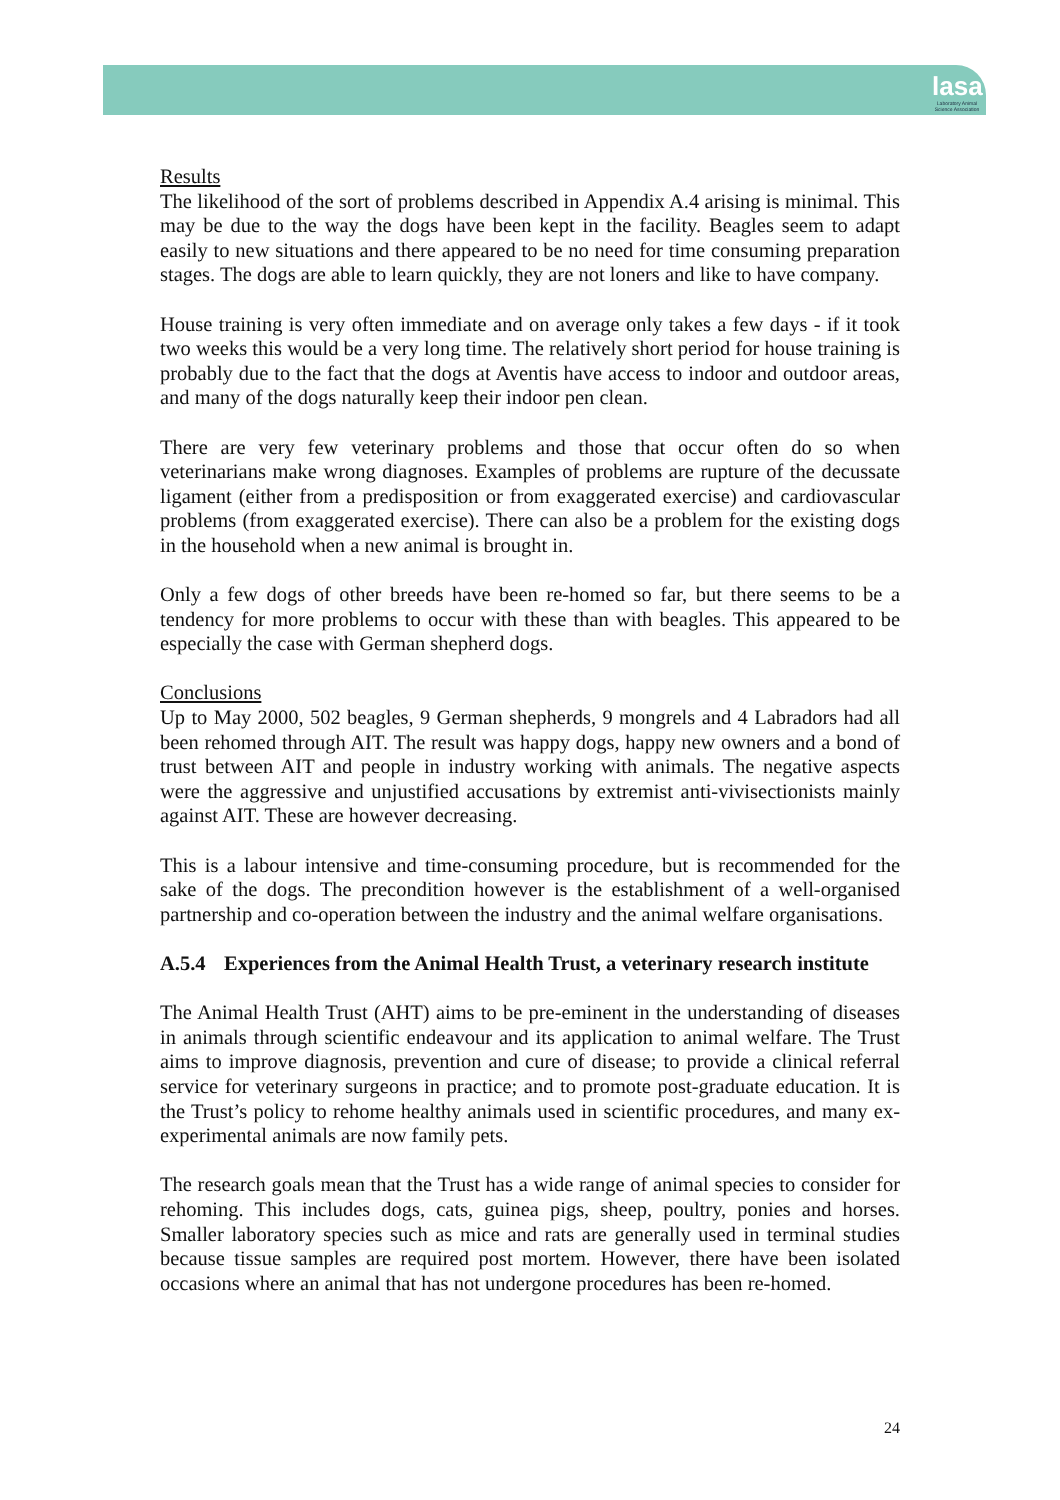lasa
Laboratory Animal Science Association
Results
The likelihood of the sort of problems described in Appendix A.4 arising is minimal. This may be due to the way the dogs have been kept in the facility. Beagles seem to adapt easily to new situations and there appeared to be no need for time consuming preparation stages. The dogs are able to learn quickly, they are not loners and like to have company.
House training is very often immediate and on average only takes a few days - if it took two weeks this would be a very long time. The relatively short period for house training is probably due to the fact that the dogs at Aventis have access to indoor and outdoor areas, and many of the dogs naturally keep their indoor pen clean.
There are very few veterinary problems and those that occur often do so when veterinarians make wrong diagnoses. Examples of problems are rupture of the decussate ligament (either from a predisposition or from exaggerated exercise) and cardiovascular problems (from exaggerated exercise). There can also be a problem for the existing dogs in the household when a new animal is brought in.
Only a few dogs of other breeds have been re-homed so far, but there seems to be a tendency for more problems to occur with these than with beagles. This appeared to be especially the case with German shepherd dogs.
Conclusions
Up to May 2000, 502 beagles, 9 German shepherds, 9 mongrels and 4 Labradors had all been rehomed through AIT. The result was happy dogs, happy new owners and a bond of trust between AIT and people in industry working with animals. The negative aspects were the aggressive and unjustified accusations by extremist anti-vivisectionists mainly against AIT. These are however decreasing.
This is a labour intensive and time-consuming procedure, but is recommended for the sake of the dogs. The precondition however is the establishment of a well-organised partnership and co-operation between the industry and the animal welfare organisations.
A.5.4 Experiences from the Animal Health Trust, a veterinary research institute
The Animal Health Trust (AHT) aims to be pre-eminent in the understanding of diseases in animals through scientific endeavour and its application to animal welfare. The Trust aims to improve diagnosis, prevention and cure of disease; to provide a clinical referral service for veterinary surgeons in practice; and to promote post-graduate education. It is the Trust’s policy to rehome healthy animals used in scientific procedures, and many ex-experimental animals are now family pets.
The research goals mean that the Trust has a wide range of animal species to consider for rehoming. This includes dogs, cats, guinea pigs, sheep, poultry, ponies and horses. Smaller laboratory species such as mice and rats are generally used in terminal studies because tissue samples are required post mortem. However, there have been isolated occasions where an animal that has not undergone procedures has been re-homed.
24